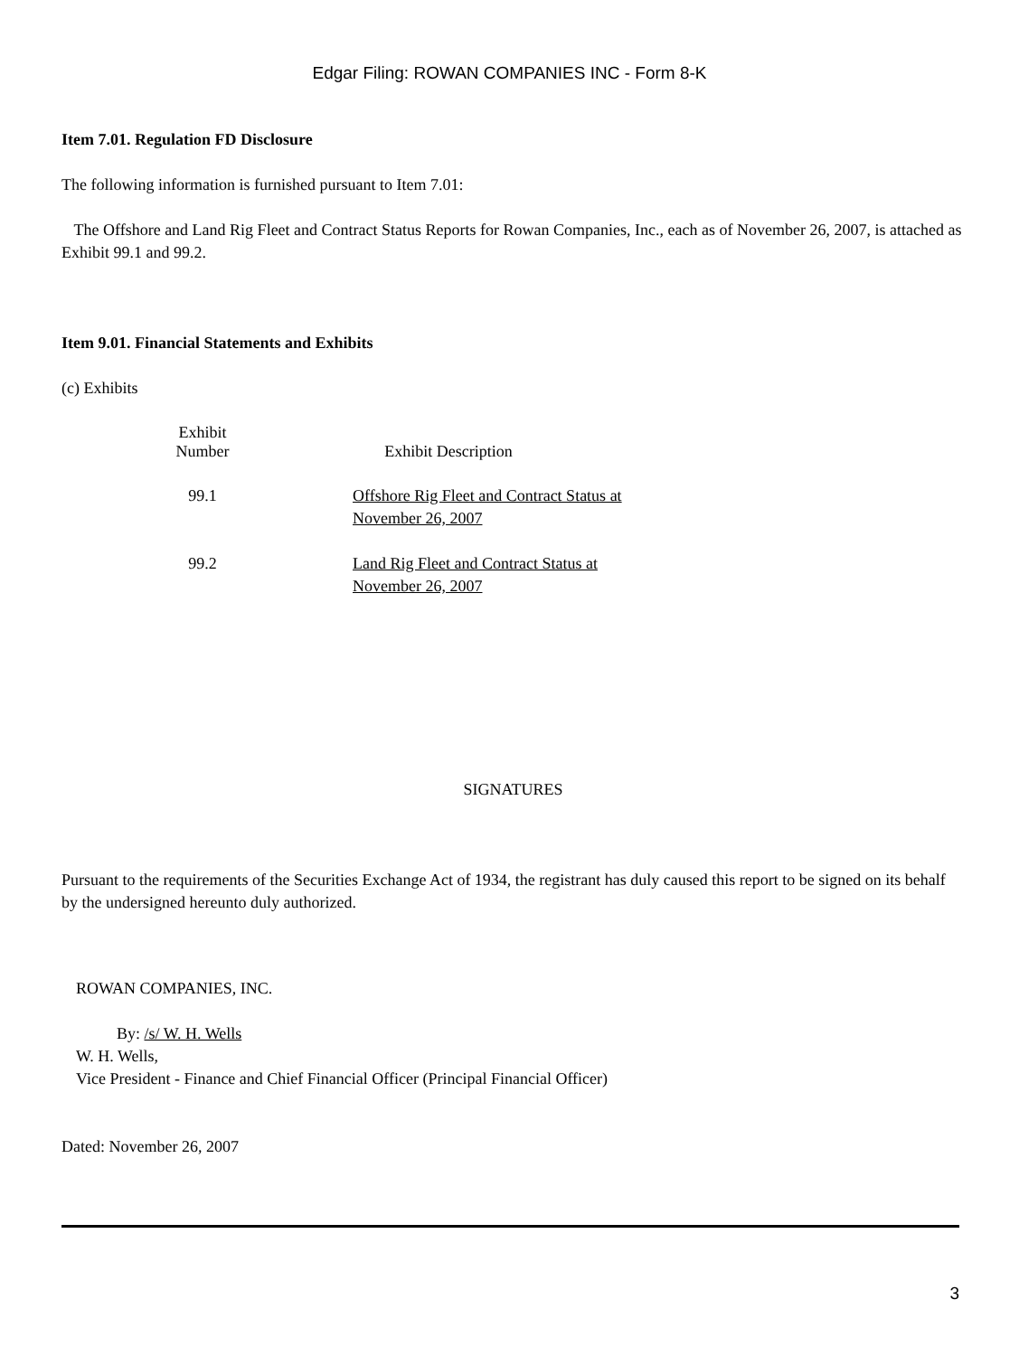Edgar Filing: ROWAN COMPANIES INC - Form 8-K
Item 7.01. Regulation FD Disclosure
The following information is furnished pursuant to Item 7.01:
The Offshore and Land Rig Fleet and Contract Status Reports for Rowan Companies, Inc., each as of November 26, 2007, is attached as Exhibit 99.1 and 99.2.
Item 9.01. Financial Statements and Exhibits
(c) Exhibits
| Exhibit Number | Exhibit Description |
| --- | --- |
| 99.1 | Offshore Rig Fleet and Contract Status at November 26, 2007 |
| 99.2 | Land Rig Fleet and Contract Status at November 26, 2007 |
SIGNATURES
Pursuant to the requirements of the Securities Exchange Act of 1934, the registrant has duly caused this report to be signed on its behalf by the undersigned hereunto duly authorized.
ROWAN COMPANIES, INC.
By: /s/ W. H. Wells
W. H. Wells,
Vice President - Finance and Chief Financial Officer (Principal Financial Officer)
Dated: November 26, 2007
3